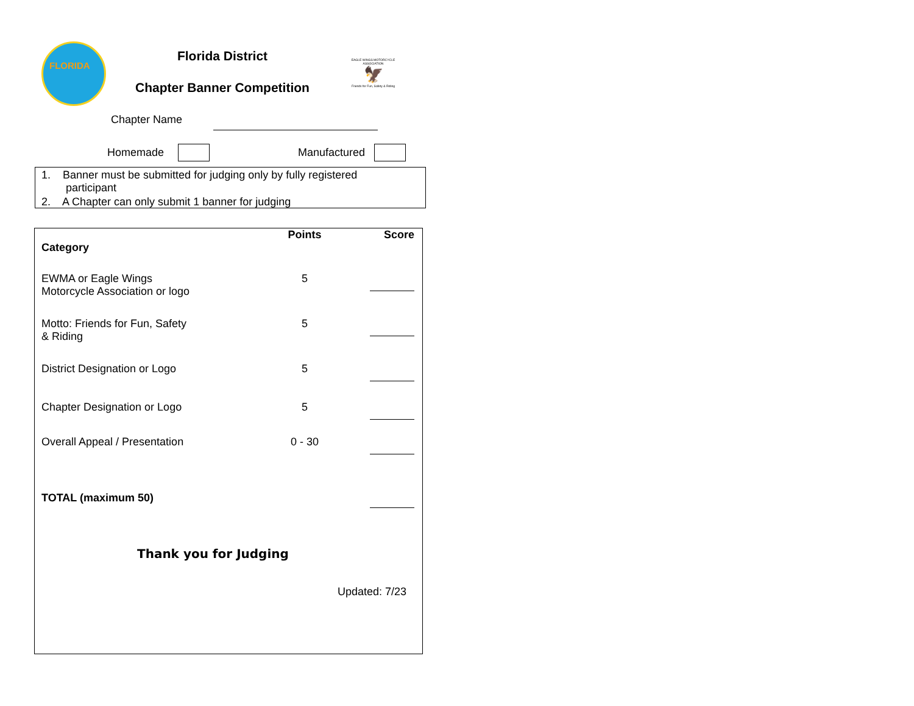FLORIDA
Florida District
Chapter Banner Competition
EAGLE WINGS MOTORCYCLE ASSOCIATION
🦅
Friends for Fun, Safety & Riding
Chapter Name
Homemade Manufactured
1. Banner must be submitted for judging only by fully registered
participant
2. A Chapter can only submit 1 banner for judging
| Category | Points | Score |
| --- | --- | --- |
| EWMA or Eagle Wings Motorcycle Association or logo | 5 | |
| Motto: Friends for Fun, Safety & Riding | 5 | |
| District Designation or Logo | 5 | |
| Chapter Designation or Logo | 5 | |
| Overall Appeal / Presentation | 0 - 30 | |
| TOTAL (maximum 50) | | |
Thank you for Judging
Updated: 7/23